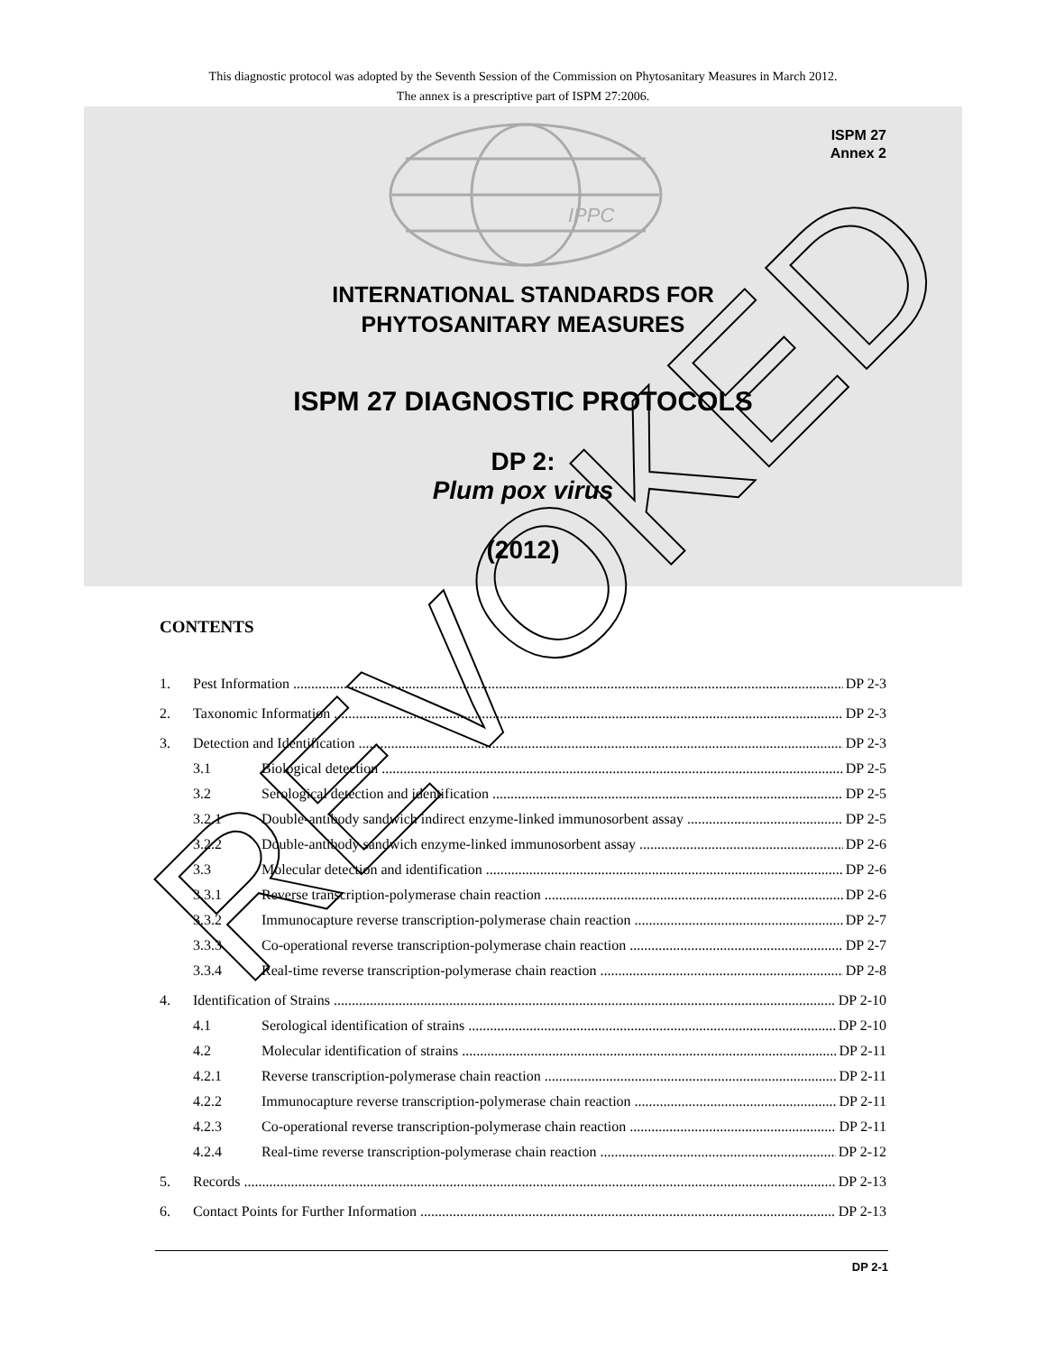This diagnostic protocol was adopted by the Seventh Session of the Commission on Phytosanitary Measures in March 2012.
The annex is a prescriptive part of ISPM 27:2006.
ISPM 27
Annex 2
IPPC
INTERNATIONAL STANDARDS FOR
PHYTOSANITARY MEASURES
ISPM 27 DIAGNOSTIC PROTOCOLS
DP 2:
Plum pox virus
(2012)
CONTENTS
1. Pest Information DP 2-3
2. Taxonomic Information DP 2-3
3. Detection and Identification DP 2-3
3.1 Biological detection DP 2-5
3.2 Serological detection and identification DP 2-5
3.2.1 Double-antibody sandwich indirect enzyme-linked immunosorbent assay DP 2-5
3.2.2 Double-antibody sandwich enzyme-linked immunosorbent assay DP 2-6
3.3 Molecular detection and identification DP 2-6
3.3.1 Reverse transcription-polymerase chain reaction DP 2-6
3.3.2 Immunocapture reverse transcription-polymerase chain reaction DP 2-7
3.3.3 Co-operational reverse transcription-polymerase chain reaction DP 2-7
3.3.4 Real-time reverse transcription-polymerase chain reaction DP 2-8
4. Identification of Strains DP 2-10
4.1 Serological identification of strains DP 2-10
4.2 Molecular identification of strains DP 2-11
4.2.1 Reverse transcription-polymerase chain reaction DP 2-11
4.2.2 Immunocapture reverse transcription-polymerase chain reaction DP 2-11
4.2.3 Co-operational reverse transcription-polymerase chain reaction DP 2-11
4.2.4 Real-time reverse transcription-polymerase chain reaction DP 2-12
5. Records DP 2-13
6. Contact Points for Further Information DP 2-13
DP 2-1
REVOKED